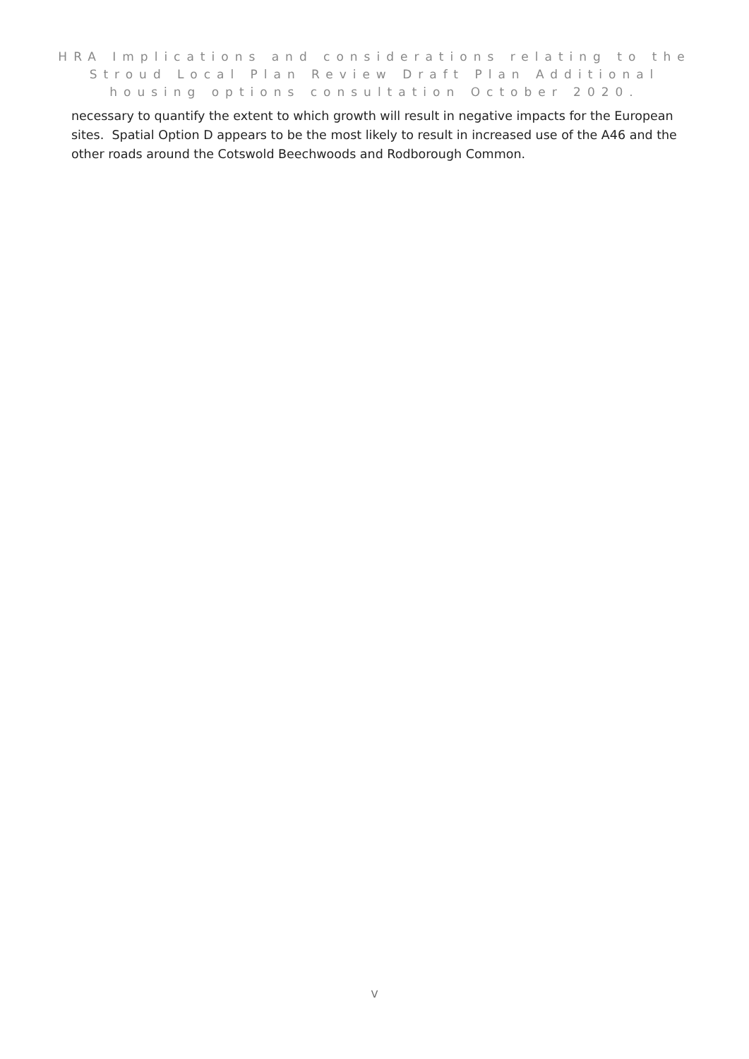HRA Implications and considerations relating to the
Stroud Local Plan Review Draft Plan Additional
housing options consultation October 2020.
necessary to quantify the extent to which growth will result in negative impacts for the European sites. Spatial Option D appears to be the most likely to result in increased use of the A46 and the other roads around the Cotswold Beechwoods and Rodborough Common.
V